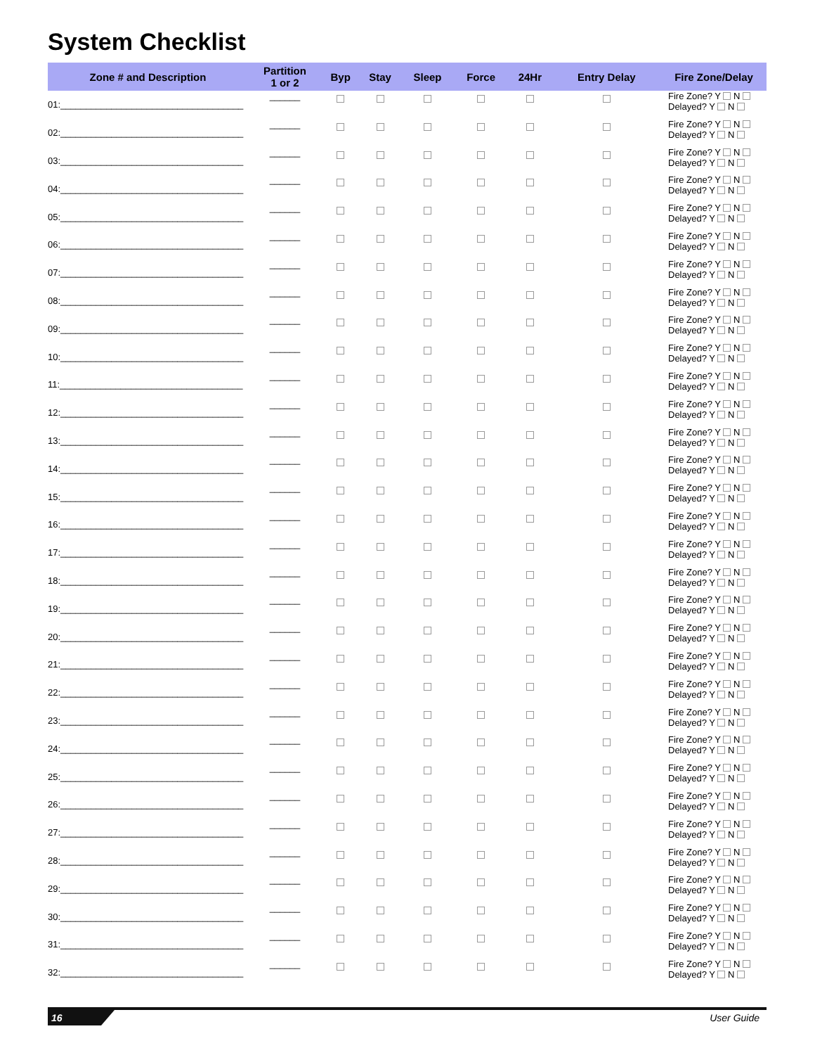System Checklist
| Zone # and Description | Partition 1 or 2 | Byp | Stay | Sleep | Force | 24Hr | Entry Delay | Fire Zone/Delay |
| --- | --- | --- | --- | --- | --- | --- | --- | --- |
| 01:____________________________________ | ______ | | | | | | | Fire Zone? Y N Delayed? Y N |
| 02:____________________________________ | ______ | | | | | | | Fire Zone? Y N Delayed? Y N |
| 03:____________________________________ | ______ | | | | | | | Fire Zone? Y N Delayed? Y N |
| 04:____________________________________ | ______ | | | | | | | Fire Zone? Y N Delayed? Y N |
| 05:____________________________________ | ______ | | | | | | | Fire Zone? Y N Delayed? Y N |
| 06:____________________________________ | ______ | | | | | | | Fire Zone? Y N Delayed? Y N |
| 07:____________________________________ | ______ | | | | | | | Fire Zone? Y N Delayed? Y N |
| 08:____________________________________ | ______ | | | | | | | Fire Zone? Y N Delayed? Y N |
| 09:____________________________________ | ______ | | | | | | | Fire Zone? Y N Delayed? Y N |
| 10:____________________________________ | ______ | | | | | | | Fire Zone? Y N Delayed? Y N |
| 11:____________________________________ | ______ | | | | | | | Fire Zone? Y N Delayed? Y N |
| 12:____________________________________ | ______ | | | | | | | Fire Zone? Y N Delayed? Y N |
| 13:____________________________________ | ______ | | | | | | | Fire Zone? Y N Delayed? Y N |
| 14:____________________________________ | ______ | | | | | | | Fire Zone? Y N Delayed? Y N |
| 15:____________________________________ | ______ | | | | | | | Fire Zone? Y N Delayed? Y N |
| 16:____________________________________ | ______ | | | | | | | Fire Zone? Y N Delayed? Y N |
| 17:____________________________________ | ______ | | | | | | | Fire Zone? Y N Delayed? Y N |
| 18:____________________________________ | ______ | | | | | | | Fire Zone? Y N Delayed? Y N |
| 19:____________________________________ | ______ | | | | | | | Fire Zone? Y N Delayed? Y N |
| 20:____________________________________ | ______ | | | | | | | Fire Zone? Y N Delayed? Y N |
| 21:____________________________________ | ______ | | | | | | | Fire Zone? Y N Delayed? Y N |
| 22:____________________________________ | ______ | | | | | | | Fire Zone? Y N Delayed? Y N |
| 23:____________________________________ | ______ | | | | | | | Fire Zone? Y N Delayed? Y N |
| 24:____________________________________ | ______ | | | | | | | Fire Zone? Y N Delayed? Y N |
| 25:____________________________________ | ______ | | | | | | | Fire Zone? Y N Delayed? Y N |
| 26:____________________________________ | ______ | | | | | | | Fire Zone? Y N Delayed? Y N |
| 27:____________________________________ | ______ | | | | | | | Fire Zone? Y N Delayed? Y N |
| 28:____________________________________ | ______ | | | | | | | Fire Zone? Y N Delayed? Y N |
| 29:____________________________________ | ______ | | | | | | | Fire Zone? Y N Delayed? Y N |
| 30:____________________________________ | ______ | | | | | | | Fire Zone? Y N Delayed? Y N |
| 31:____________________________________ | ______ | | | | | | | Fire Zone? Y N Delayed? Y N |
| 32:____________________________________ | ______ | | | | | | | Fire Zone? Y N Delayed? Y N |
16 User Guide